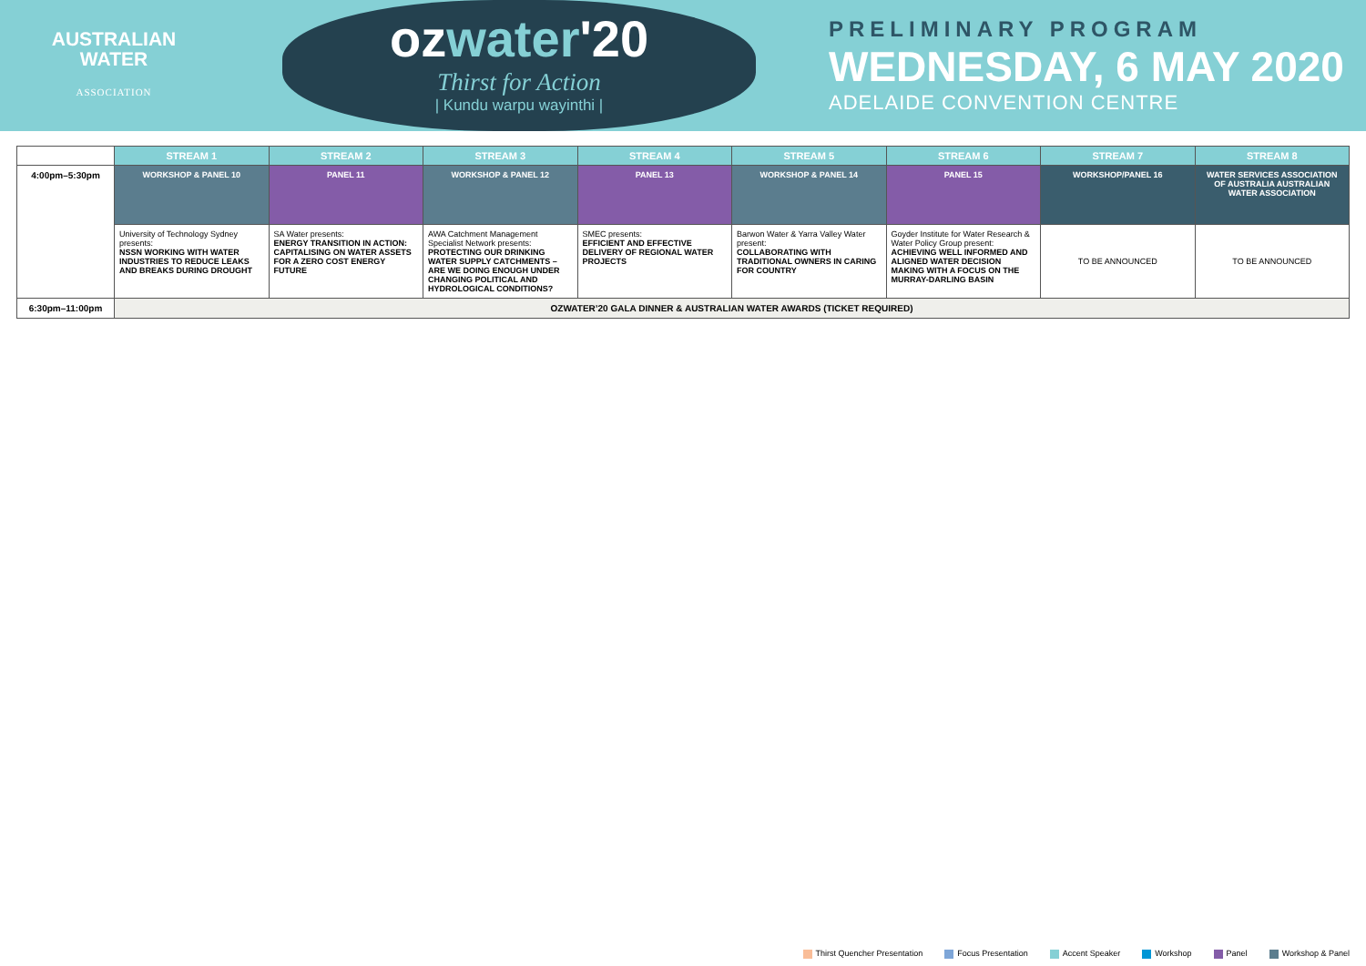AUSTRALIAN
WATER
ASSOCIATION
ozwater'20
Thirst for Action
| Kundu warpu wayinthi |
PRELIMINARY PROGRAM
WEDNESDAY, 6 MAY 2020
ADELAIDE CONVENTION CENTRE
| | STREAM 1 | STREAM 2 | STREAM 3 | STREAM 4 | STREAM 5 | STREAM 6 | STREAM 7 | STREAM 8 |
| 4:00pm–5:30pm | WORKSHOP & PANEL 10 | PANEL 11 | WORKSHOP & PANEL 12 | PANEL 13 | WORKSHOP & PANEL 14 | PANEL 15 | WORKSHOP/PANEL 16 | WATER SERVICES ASSOCIATION OF AUSTRALIA AUSTRALIAN WATER ASSOCIATION |
| | University of Technology Sydney presents: NSSN WORKING WITH WATER INDUSTRIES TO REDUCE LEAKS AND BREAKS DURING DROUGHT | SA Water presents: ENERGY TRANSITION IN ACTION: CAPITALISING ON WATER ASSETS FOR A ZERO COST ENERGY FUTURE | AWA Catchment Management Specialist Network presents: PROTECTING OUR DRINKING WATER SUPPLY CATCHMENTS – ARE WE DOING ENOUGH UNDER CHANGING POLITICAL AND HYDROLOGICAL CONDITIONS? | SMEC presents: EFFICIENT AND EFFECTIVE DELIVERY OF REGIONAL WATER PROJECTS | Barwon Water & Yarra Valley Water present: COLLABORATING WITH TRADITIONAL OWNERS IN CARING FOR COUNTRY | Goyder Institute for Water Research & Water Policy Group present: ACHIEVING WELL INFORMED AND ALIGNED WATER DECISION MAKING WITH A FOCUS ON THE MURRAY-DARLING BASIN | TO BE ANNOUNCED | TO BE ANNOUNCED |
| 6:30pm–11:00pm | OZWATER’20 GALA DINNER & AUSTRALIAN WATER AWARDS (TICKET REQUIRED) | | | | | | | |
Thirst Quencher Presentation Focus Presentation Accent Speaker Workshop Panel Workshop & Panel